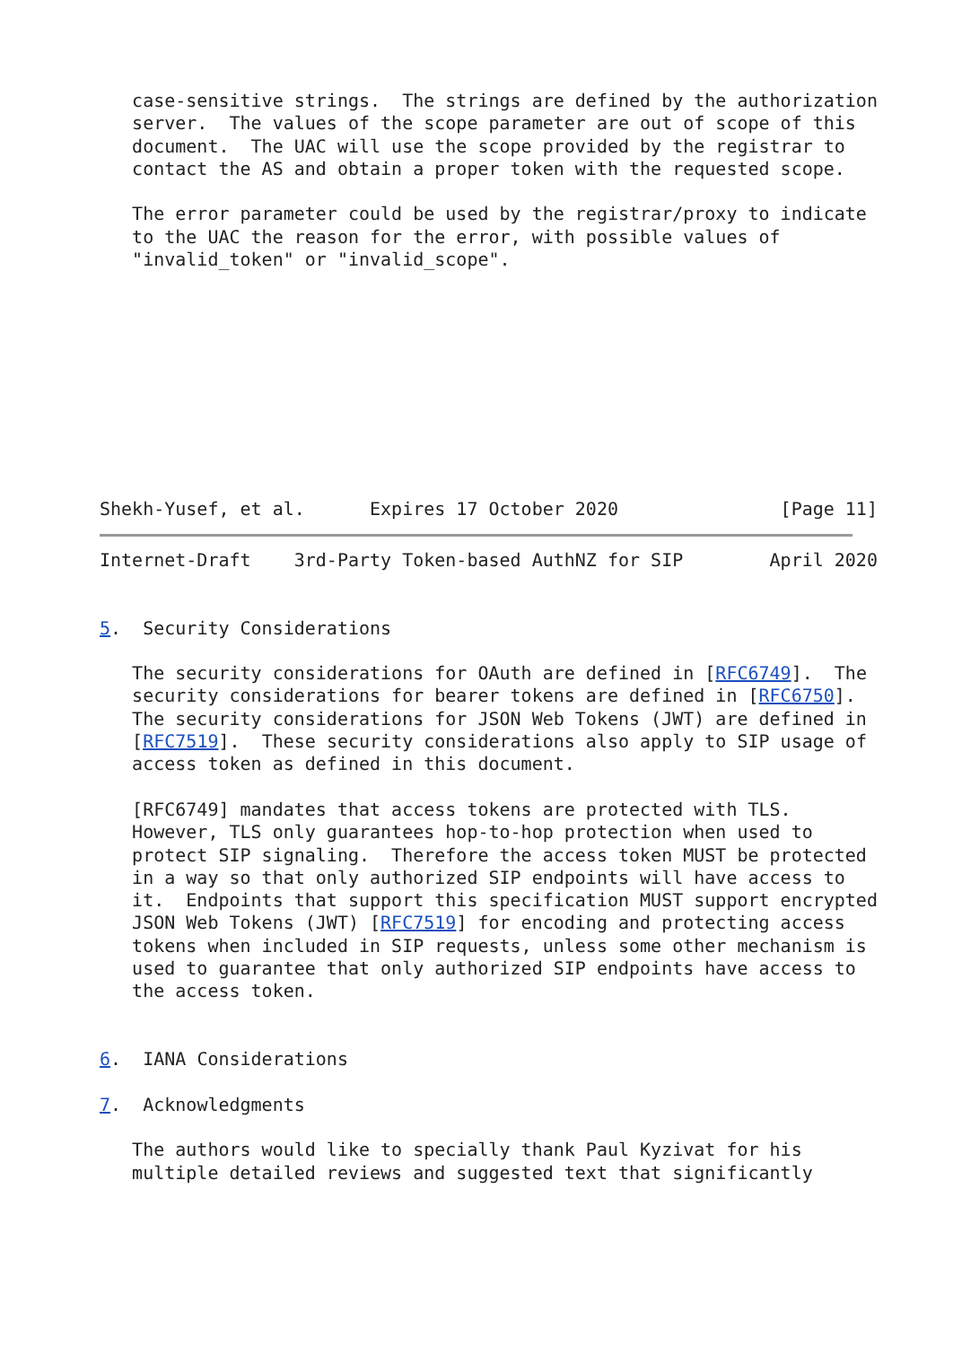case-sensitive strings.  The strings are defined by the authorization
   server.  The values of the scope parameter are out of scope of this
   document.  The UAC will use the scope provided by the registrar to
   contact the AS and obtain a proper token with the requested scope.

   The error parameter could be used by the registrar/proxy to indicate
   to the UAC the reason for the error, with possible values of
   "invalid_token" or "invalid_scope".










Shekh-Yusef, et al.      Expires 17 October 2020               [Page 11]
Internet-Draft    3rd-Party Token-based AuthNZ for SIP        April 2020


5.  Security Considerations

   The security considerations for OAuth are defined in [RFC6749].  The
   security considerations for bearer tokens are defined in [RFC6750].
   The security considerations for JSON Web Tokens (JWT) are defined in
   [RFC7519].  These security considerations also apply to SIP usage of
   access token as defined in this document.

   [RFC6749] mandates that access tokens are protected with TLS.
   However, TLS only guarantees hop-to-hop protection when used to
   protect SIP signaling.  Therefore the access token MUST be protected
   in a way so that only authorized SIP endpoints will have access to
   it.  Endpoints that support this specification MUST support encrypted
   JSON Web Tokens (JWT) [RFC7519] for encoding and protecting access
   tokens when included in SIP requests, unless some other mechanism is
   used to guarantee that only authorized SIP endpoints have access to
   the access token.


6.  IANA Considerations

7.  Acknowledgments

   The authors would like to specially thank Paul Kyzivat for his
   multiple detailed reviews and suggested text that significantly